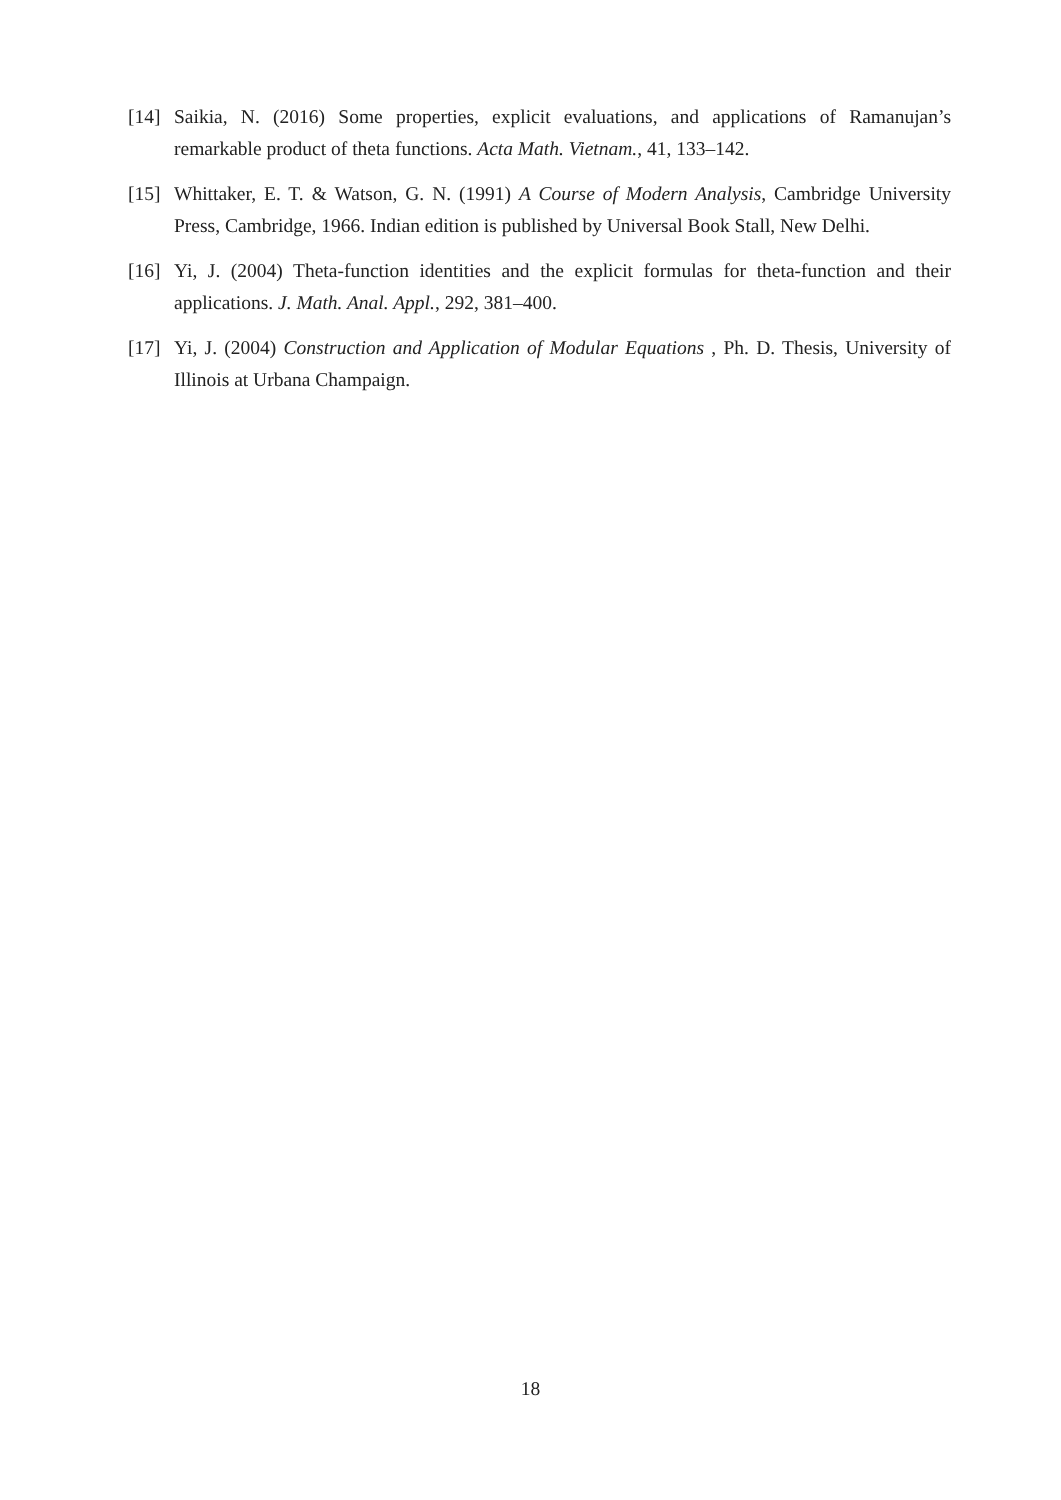[14] Saikia, N. (2016) Some properties, explicit evaluations, and applications of Ramanujan’s remarkable product of theta functions. Acta Math. Vietnam., 41, 133–142.
[15] Whittaker, E. T. & Watson, G. N. (1991) A Course of Modern Analysis, Cambridge University Press, Cambridge, 1966. Indian edition is published by Universal Book Stall, New Delhi.
[16] Yi, J. (2004) Theta-function identities and the explicit formulas for theta-function and their applications. J. Math. Anal. Appl., 292, 381–400.
[17] Yi, J. (2004) Construction and Application of Modular Equations , Ph. D. Thesis, University of Illinois at Urbana Champaign.
18